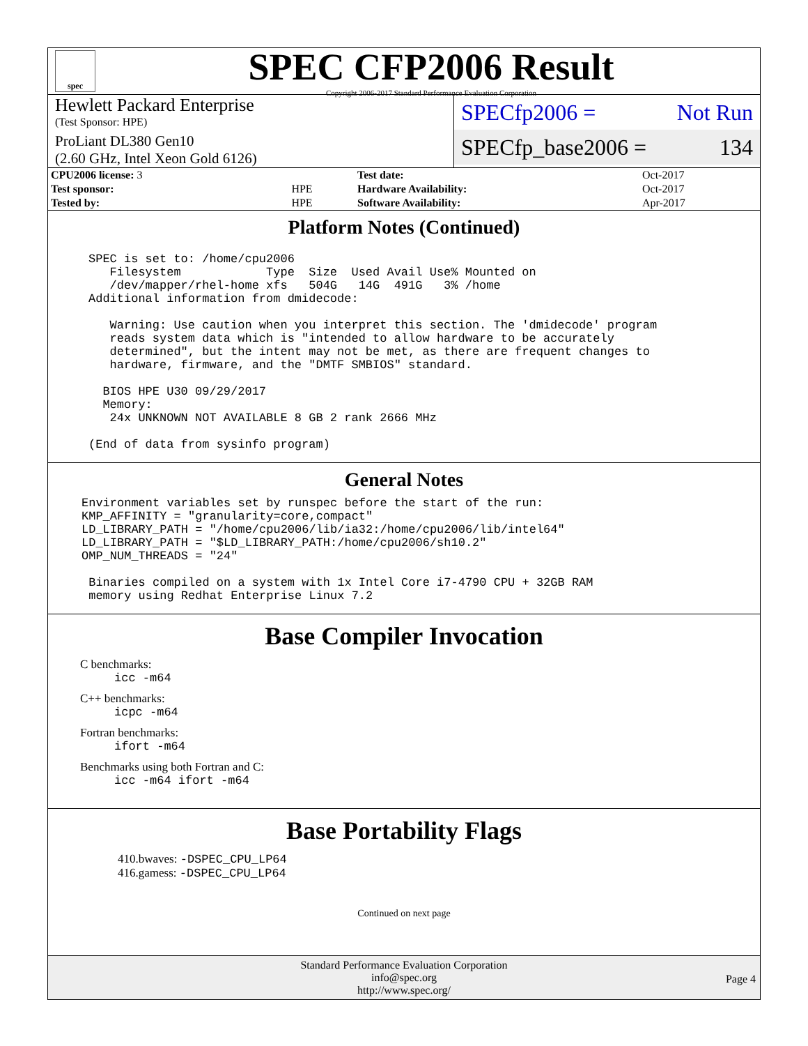spec
SPEC CFP2006 Result
Copyright 2006-2017 Standard Performance Evaluation Corporation
Hewlett Packard Enterprise
(Test Sponsor: HPE)
ProLiant DL380 Gen10
(2.60 GHz, Intel Xeon Gold 6126)
SPECfp2006 = Not Run
SPECfp_base2006 = 134
| CPU2006 license: 3 | | Test date: | Oct-2017 |
| Test sponsor: | HPE | Hardware Availability: | Oct-2017 |
| Tested by: | HPE | Software Availability: | Apr-2017 |
Platform Notes (Continued)
SPEC is set to: /home/cpu2006
   Filesystem            Type  Size  Used Avail Use% Mounted on
   /dev/mapper/rhel-home xfs   504G   14G  491G   3% /home
Additional information from dmidecode:

   Warning: Use caution when you interpret this section. The 'dmidecode' program
   reads system data which is "intended to allow hardware to be accurately
   determined", but the intent may not be met, as there are frequent changes to
   hardware, firmware, and the "DMTF SMBIOS" standard.

  BIOS HPE U30 09/29/2017
  Memory:
   24x UNKNOWN NOT AVAILABLE 8 GB 2 rank 2666 MHz

(End of data from sysinfo program)
General Notes
Environment variables set by runspec before the start of the run:
KMP_AFFINITY = "granularity=core,compact"
LD_LIBRARY_PATH = "/home/cpu2006/lib/ia32:/home/cpu2006/lib/intel64"
LD_LIBRARY_PATH = "$LD_LIBRARY_PATH:/home/cpu2006/sh10.2"
OMP_NUM_THREADS = "24"

 Binaries compiled on a system with 1x Intel Core i7-4790 CPU + 32GB RAM
 memory using Redhat Enterprise Linux 7.2
Base Compiler Invocation
C benchmarks:
icc -m64
C++ benchmarks:
icpc -m64
Fortran benchmarks:
ifort -m64
Benchmarks using both Fortran and C:
icc -m64 ifort -m64
Base Portability Flags
410.bwaves: -DSPEC_CPU_LP64
416.gamess: -DSPEC_CPU_LP64
Continued on next page
Standard Performance Evaluation Corporation
info@spec.org
http://www.spec.org/
Page 4